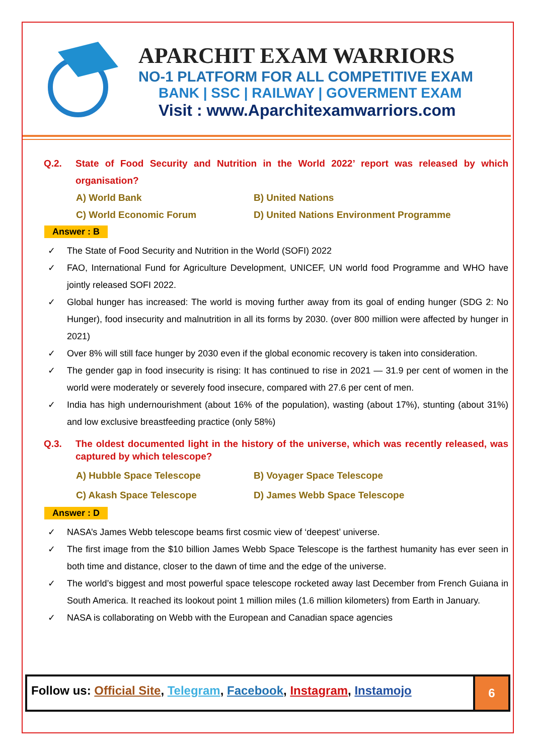APARCHIT EXAM WARRIORS
NO-1 PLATFORM FOR ALL COMPETITIVE EXAM
BANK | SSC | RAILWAY | GOVERMENT EXAM
Visit : www.Aparchitexamwarriors.com
Q.2. State of Food Security and Nutrition in the World 2022’ report was released by which organisation?
A) World Bank B) United Nations C) World Economic Forum D) United Nations Environment Programme
Answer : B
✓ The State of Food Security and Nutrition in the World (SOFI) 2022
✓ FAO, International Fund for Agriculture Development, UNICEF, UN world food Programme and WHO have jointly released SOFI 2022.
✓ Global hunger has increased: The world is moving further away from its goal of ending hunger (SDG 2: No Hunger), food insecurity and malnutrition in all its forms by 2030. (over 800 million were affected by hunger in 2021)
✓ Over 8% will still face hunger by 2030 even if the global economic recovery is taken into consideration.
✓ The gender gap in food insecurity is rising: It has continued to rise in 2021 — 31.9 per cent of women in the world were moderately or severely food insecure, compared with 27.6 per cent of men.
✓ India has high undernourishment (about 16% of the population), wasting (about 17%), stunting (about 31%) and low exclusive breastfeeding practice (only 58%)
Q.3. The oldest documented light in the history of the universe, which was recently released, was captured by which telescope?
A) Hubble Space Telescope B) Voyager Space Telescope C) Akash Space Telescope D) James Webb Space Telescope
Answer : D
✓ NASA’s James Webb telescope beams first cosmic view of ‘deepest’ universe.
✓ The first image from the $10 billion James Webb Space Telescope is the farthest humanity has ever seen in both time and distance, closer to the dawn of time and the edge of the universe.
✓ The world’s biggest and most powerful space telescope rocketed away last December from French Guiana in South America. It reached its lookout point 1 million miles (1.6 million kilometers) from Earth in January.
✓ NASA is collaborating on Webb with the European and Canadian space agencies
Follow us: Official Site, Telegram, Facebook, Instagram, Instamojo
6